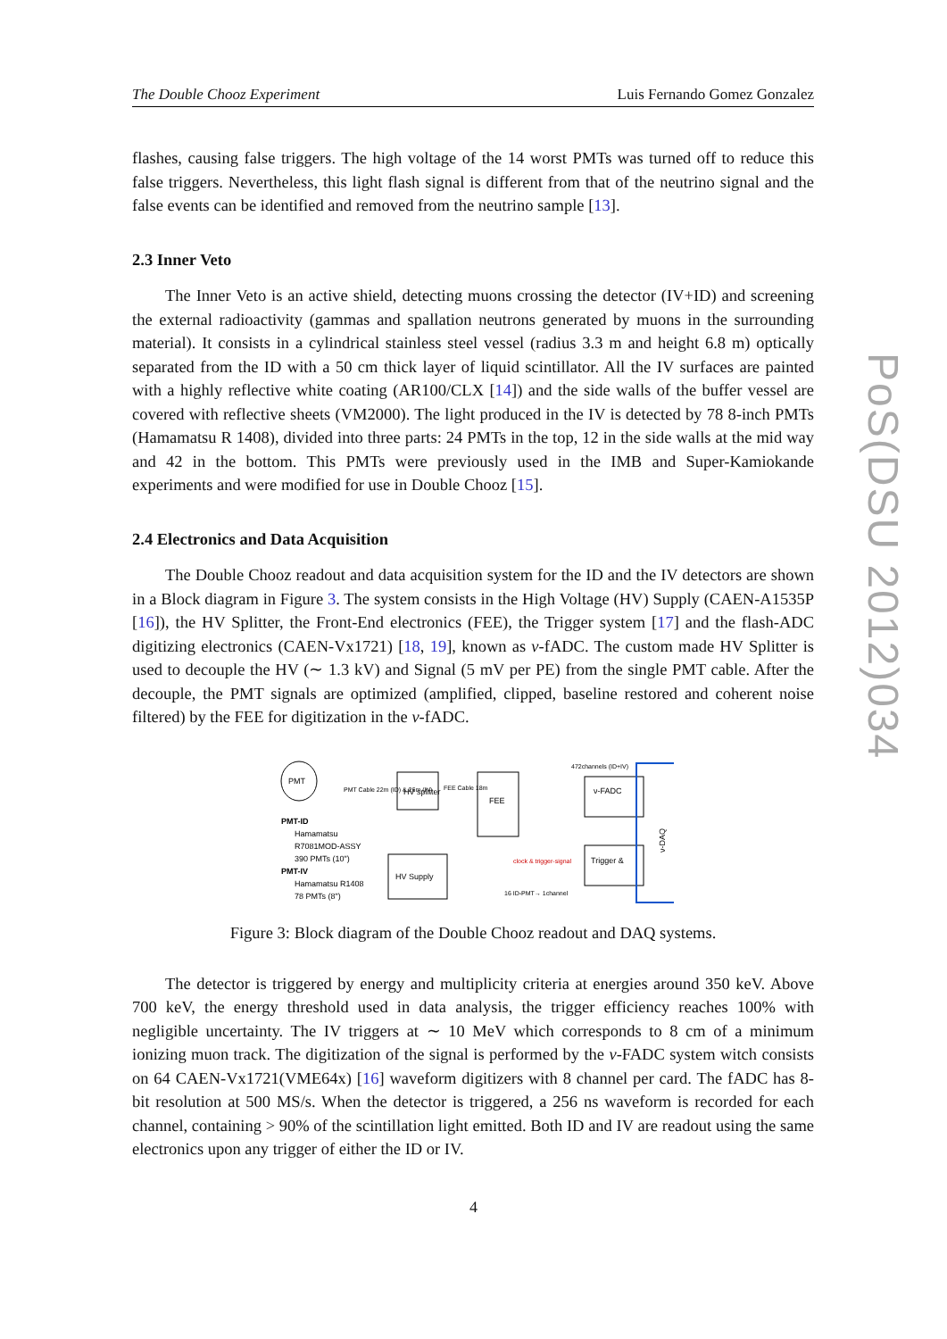The Double Chooz Experiment Luis Fernando Gomez Gonzalez
flashes, causing false triggers. The high voltage of the 14 worst PMTs was turned off to reduce this false triggers. Nevertheless, this light flash signal is different from that of the neutrino signal and the false events can be identified and removed from the neutrino sample [13].
2.3 Inner Veto
The Inner Veto is an active shield, detecting muons crossing the detector (IV+ID) and screening the external radioactivity (gammas and spallation neutrons generated by muons in the surrounding material). It consists in a cylindrical stainless steel vessel (radius 3.3 m and height 6.8 m) optically separated from the ID with a 50 cm thick layer of liquid scintillator. All the IV surfaces are painted with a highly reflective white coating (AR100/CLX [14]) and the side walls of the buffer vessel are covered with reflective sheets (VM2000). The light produced in the IV is detected by 78 8-inch PMTs (Hamamatsu R 1408), divided into three parts: 24 PMTs in the top, 12 in the side walls at the mid way and 42 in the bottom. This PMTs were previously used in the IMB and Super-Kamiokande experiments and were modified for use in Double Chooz [15].
2.4 Electronics and Data Acquisition
The Double Chooz readout and data acquisition system for the ID and the IV detectors are shown in a Block diagram in Figure 3. The system consists in the High Voltage (HV) Supply (CAEN-A1535P [16]), the HV Splitter, the Front-End electronics (FEE), the Trigger system [17] and the flash-ADC digitizing electronics (CAEN-Vx1721) [18, 19], known as ν-fADC. The custom made HV Splitter is used to decouple the HV (∼ 1.3 kV) and Signal (5 mV per PE) from the single PMT cable. After the decouple, the PMT signals are optimized (amplified, clipped, baseline restored and coherent noise filtered) by the FEE for digitization in the ν-fADC.
PMT
PMT-ID
Hamamatsu
R7081MOD-ASSY
390 PMTs (10")
PMT-IV
Hamamatsu R1408
78 PMTs (8")
PMT Cable 22m (ID) & 26m (IV)
HV splitter
HV Supply
FEE Cable 18m
FEE
ν-FADC
Trigger &
clock & trigger-signal
472channels (ID+IV)
ν-DAQ
16 ID-PMT→ 1channel
Figure 3: Block diagram of the Double Chooz readout and DAQ systems.
The detector is triggered by energy and multiplicity criteria at energies around 350 keV. Above 700 keV, the energy threshold used in data analysis, the trigger efficiency reaches 100% with negligible uncertainty. The IV triggers at ∼ 10 MeV which corresponds to 8 cm of a minimum ionizing muon track. The digitization of the signal is performed by the ν-FADC system witch consists on 64 CAEN-Vx1721(VME64x) [16] waveform digitizers with 8 channel per card. The fADC has 8-bit resolution at 500 MS/s. When the detector is triggered, a 256 ns waveform is recorded for each channel, containing > 90% of the scintillation light emitted. Both ID and IV are readout using the same electronics upon any trigger of either the ID or IV.
PoS(DSU 2012)034
4